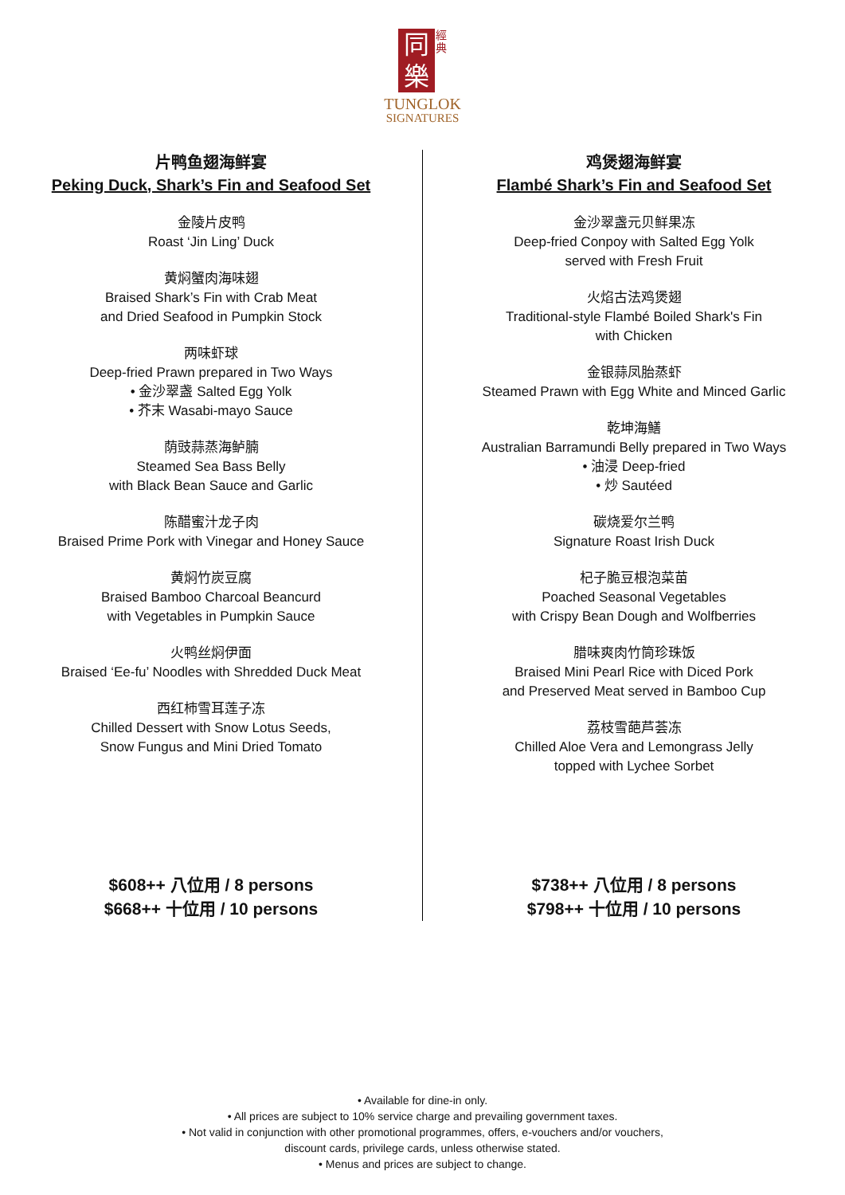同
樂 經典
TUNGLOK
SIGNATURES
片鸭鱼翅海鲜宴
Peking Duck, Shark’s Fin and Seafood Set
金陵片皮鸭
Roast ‘Jin Ling’ Duck
黄焖蟹肉海味翅
Braised Shark’s Fin with Crab Meat
and Dried Seafood in Pumpkin Stock
两味虾球
Deep-fried Prawn prepared in Two Ways
• 金沙翠盏 Salted Egg Yolk
• 芥末 Wasabi-mayo Sauce
荫豉蒜蒸海鲈腩
Steamed Sea Bass Belly
with Black Bean Sauce and Garlic
陈醋蜜汁龙子肉
Braised Prime Pork with Vinegar and Honey Sauce
黄焖竹炭豆腐
Braised Bamboo Charcoal Beancurd
with Vegetables in Pumpkin Sauce
火鸭丝焖伊面
Braised ‘Ee-fu’ Noodles with Shredded Duck Meat
西红柿雪耳莲子冻
Chilled Dessert with Snow Lotus Seeds,
Snow Fungus and Mini Dried Tomato
$608++ 八位用 / 8 persons
$668++ 十位用 / 10 persons
鸡煲翅海鲜宴
Flambé Shark’s Fin and Seafood Set
金沙翠盏元贝鲜果冻
Deep-fried Conpoy with Salted Egg Yolk
served with Fresh Fruit
火焰古法鸡煲翅
Traditional-style Flambé Boiled Shark's Fin
with Chicken
金银蒜凤胎蒸虾
Steamed Prawn with Egg White and Minced Garlic
乾坤海鱔
Australian Barramundi Belly prepared in Two Ways
• 油浸 Deep-fried
• 炒 Sautéed
碳烧爱尔兰鸭
Signature Roast Irish Duck
杞子脆豆根泡菜苗
Poached Seasonal Vegetables
with Crispy Bean Dough and Wolfberries
腊味爽肉竹筒珍珠饭
Braised Mini Pearl Rice with Diced Pork
and Preserved Meat served in Bamboo Cup
荔枝雪葩芦荟冻
Chilled Aloe Vera and Lemongrass Jelly
topped with Lychee Sorbet
$738++ 八位用 / 8 persons
$798++ 十位用 / 10 persons
• Available for dine-in only.
• All prices are subject to 10% service charge and prevailing government taxes.
• Not valid in conjunction with other promotional programmes, offers, e-vouchers and/or vouchers,
discount cards, privilege cards, unless otherwise stated.
• Menus and prices are subject to change.